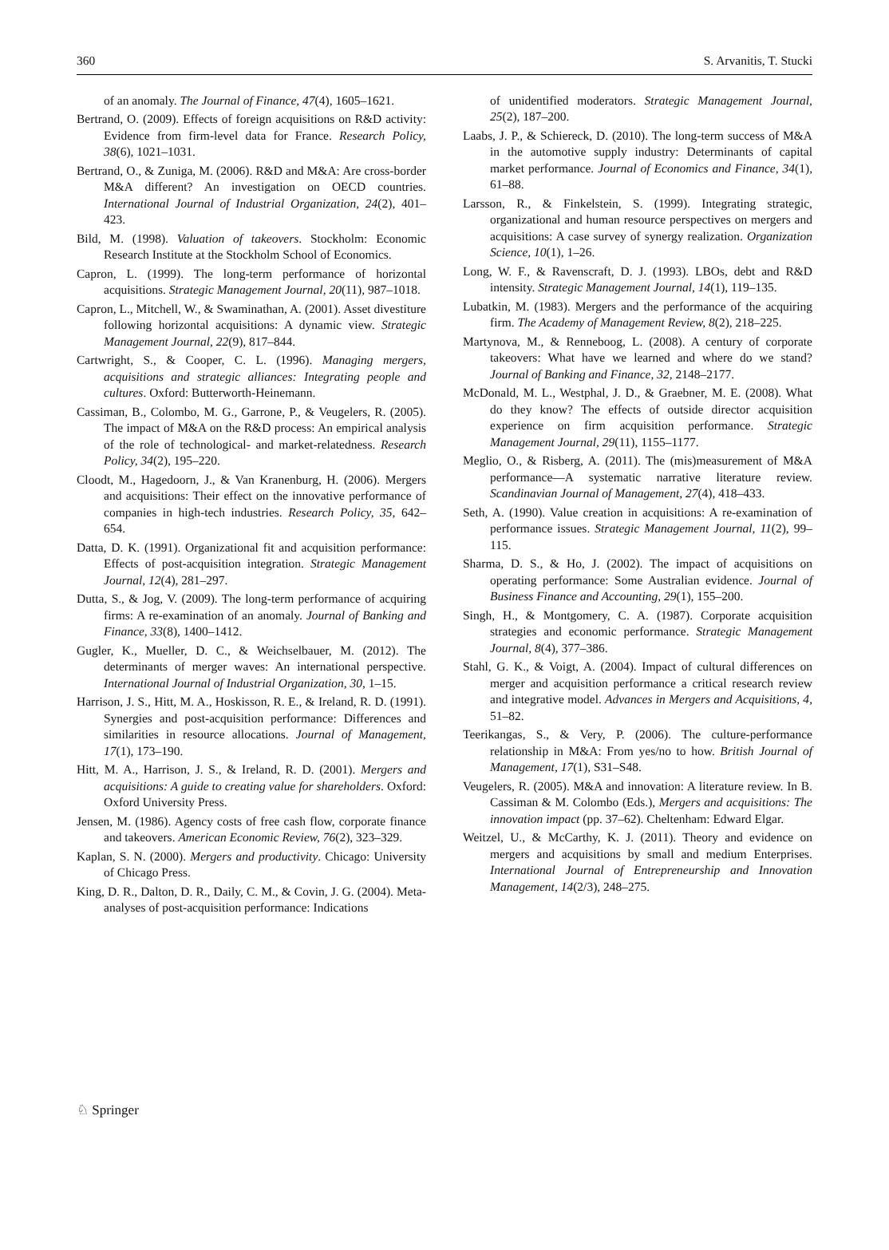360 S. Arvanitis, T. Stucki
of an anomaly. The Journal of Finance, 47(4), 1605–1621.
Bertrand, O. (2009). Effects of foreign acquisitions on R&D activity: Evidence from firm-level data for France. Research Policy, 38(6), 1021–1031.
Bertrand, O., & Zuniga, M. (2006). R&D and M&A: Are cross-border M&A different? An investigation on OECD countries. International Journal of Industrial Organization, 24(2), 401–423.
Bild, M. (1998). Valuation of takeovers. Stockholm: Economic Research Institute at the Stockholm School of Economics.
Capron, L. (1999). The long-term performance of horizontal acquisitions. Strategic Management Journal, 20(11), 987–1018.
Capron, L., Mitchell, W., & Swaminathan, A. (2001). Asset divestiture following horizontal acquisitions: A dynamic view. Strategic Management Journal, 22(9), 817–844.
Cartwright, S., & Cooper, C. L. (1996). Managing mergers, acquisitions and strategic alliances: Integrating people and cultures. Oxford: Butterworth-Heinemann.
Cassiman, B., Colombo, M. G., Garrone, P., & Veugelers, R. (2005). The impact of M&A on the R&D process: An empirical analysis of the role of technological- and market-relatedness. Research Policy, 34(2), 195–220.
Cloodt, M., Hagedoorn, J., & Van Kranenburg, H. (2006). Mergers and acquisitions: Their effect on the innovative performance of companies in high-tech industries. Research Policy, 35, 642–654.
Datta, D. K. (1991). Organizational fit and acquisition performance: Effects of post-acquisition integration. Strategic Management Journal, 12(4), 281–297.
Dutta, S., & Jog, V. (2009). The long-term performance of acquiring firms: A re-examination of an anomaly. Journal of Banking and Finance, 33(8), 1400–1412.
Gugler, K., Mueller, D. C., & Weichselbauer, M. (2012). The determinants of merger waves: An international perspective. International Journal of Industrial Organization, 30, 1–15.
Harrison, J. S., Hitt, M. A., Hoskisson, R. E., & Ireland, R. D. (1991). Synergies and post-acquisition performance: Differences and similarities in resource allocations. Journal of Management, 17(1), 173–190.
Hitt, M. A., Harrison, J. S., & Ireland, R. D. (2001). Mergers and acquisitions: A guide to creating value for shareholders. Oxford: Oxford University Press.
Jensen, M. (1986). Agency costs of free cash flow, corporate finance and takeovers. American Economic Review, 76(2), 323–329.
Kaplan, S. N. (2000). Mergers and productivity. Chicago: University of Chicago Press.
King, D. R., Dalton, D. R., Daily, C. M., & Covin, J. G. (2004). Meta-analyses of post-acquisition performance: Indications
of unidentified moderators. Strategic Management Journal, 25(2), 187–200.
Laabs, J. P., & Schiereck, D. (2010). The long-term success of M&A in the automotive supply industry: Determinants of capital market performance. Journal of Economics and Finance, 34(1), 61–88.
Larsson, R., & Finkelstein, S. (1999). Integrating strategic, organizational and human resource perspectives on mergers and acquisitions: A case survey of synergy realization. Organization Science, 10(1), 1–26.
Long, W. F., & Ravenscraft, D. J. (1993). LBOs, debt and R&D intensity. Strategic Management Journal, 14(1), 119–135.
Lubatkin, M. (1983). Mergers and the performance of the acquiring firm. The Academy of Management Review, 8(2), 218–225.
Martynova, M., & Renneboog, L. (2008). A century of corporate takeovers: What have we learned and where do we stand? Journal of Banking and Finance, 32, 2148–2177.
McDonald, M. L., Westphal, J. D., & Graebner, M. E. (2008). What do they know? The effects of outside director acquisition experience on firm acquisition performance. Strategic Management Journal, 29(11), 1155–1177.
Meglio, O., & Risberg, A. (2011). The (mis)measurement of M&A performance—A systematic narrative literature review. Scandinavian Journal of Management, 27(4), 418–433.
Seth, A. (1990). Value creation in acquisitions: A re-examination of performance issues. Strategic Management Journal, 11(2), 99–115.
Sharma, D. S., & Ho, J. (2002). The impact of acquisitions on operating performance: Some Australian evidence. Journal of Business Finance and Accounting, 29(1), 155–200.
Singh, H., & Montgomery, C. A. (1987). Corporate acquisition strategies and economic performance. Strategic Management Journal, 8(4), 377–386.
Stahl, G. K., & Voigt, A. (2004). Impact of cultural differences on merger and acquisition performance a critical research review and integrative model. Advances in Mergers and Acquisitions, 4, 51–82.
Teerikangas, S., & Very, P. (2006). The culture-performance relationship in M&A: From yes/no to how. British Journal of Management, 17(1), S31–S48.
Veugelers, R. (2005). M&A and innovation: A literature review. In B. Cassiman & M. Colombo (Eds.), Mergers and acquisitions: The innovation impact (pp. 37–62). Cheltenham: Edward Elgar.
Weitzel, U., & McCarthy, K. J. (2011). Theory and evidence on mergers and acquisitions by small and medium Enterprises. International Journal of Entrepreneurship and Innovation Management, 14(2/3), 248–275.
♘ Springer